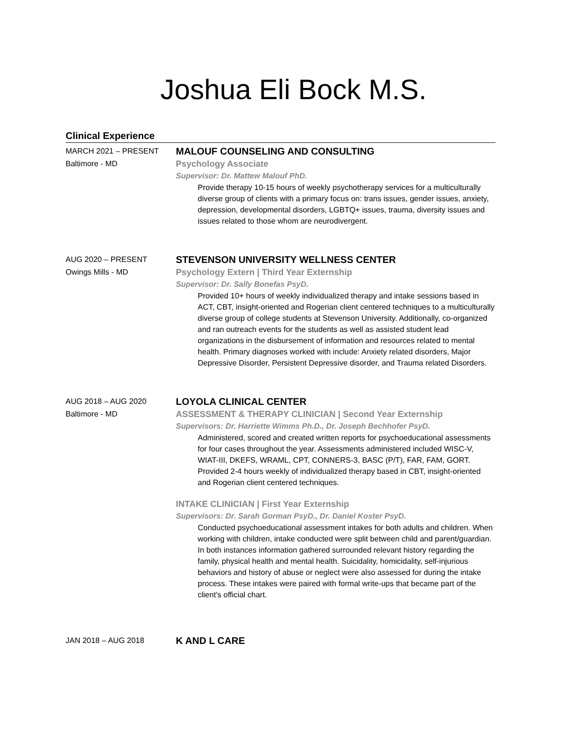Joshua Eli Bock M.S.
Clinical Experience
MARCH 2021 – PRESENT
Baltimore - MD
MALOUF COUNSELING AND CONSULTING
Psychology Associate
Supervisor: Dr. Mattew Malouf PhD.
Provide therapy 10-15 hours of weekly psychotherapy services for a multiculturally diverse group of clients with a primary focus on: trans issues, gender issues, anxiety, depression, developmental disorders, LGBTQ+ issues, trauma, diversity issues and issues related to those whom are neurodivergent.
AUG 2020 – PRESENT
Owings Mills - MD
STEVENSON UNIVERSITY WELLNESS CENTER
Psychology Extern | Third Year Externship
Supervisor: Dr. Sally Bonefas PsyD.
Provided 10+ hours of weekly individualized therapy and intake sessions based in ACT, CBT, insight-oriented and Rogerian client centered techniques to a multiculturally diverse group of college students at Stevenson University. Additionally, co-organized and ran outreach events for the students as well as assisted student lead organizations in the disbursement of information and resources related to mental health. Primary diagnoses worked with include: Anxiety related disorders, Major Depressive Disorder, Persistent Depressive disorder, and Trauma related Disorders.
AUG 2018 – AUG 2020
Baltimore - MD
LOYOLA CLINICAL CENTER
ASSESSMENT & THERAPY CLINICIAN | Second Year Externship
Supervisors: Dr. Harriette Wimms Ph.D., Dr. Joseph Bechhofer PsyD.
Administered, scored and created written reports for psychoeducational assessments for four cases throughout the year. Assessments administered included WISC-V, WIAT-III, DKEFS, WRAML, CPT, CONNERS-3, BASC (P/T), FAR, FAM, GORT. Provided 2-4 hours weekly of individualized therapy based in CBT, insight-oriented and Rogerian client centered techniques.
INTAKE CLINICIAN | First Year Externship
Supervisors: Dr. Sarah Gorman PsyD., Dr. Daniel Koster PsyD.
Conducted psychoeducational assessment intakes for both adults and children. When working with children, intake conducted were split between child and parent/guardian. In both instances information gathered surrounded relevant history regarding the family, physical health and mental health. Suicidality, homicidality, self-injurious behaviors and history of abuse or neglect were also assessed for during the intake process. These intakes were paired with formal write-ups that became part of the client’s official chart.
JAN 2018 – AUG 2018
K AND L CARE